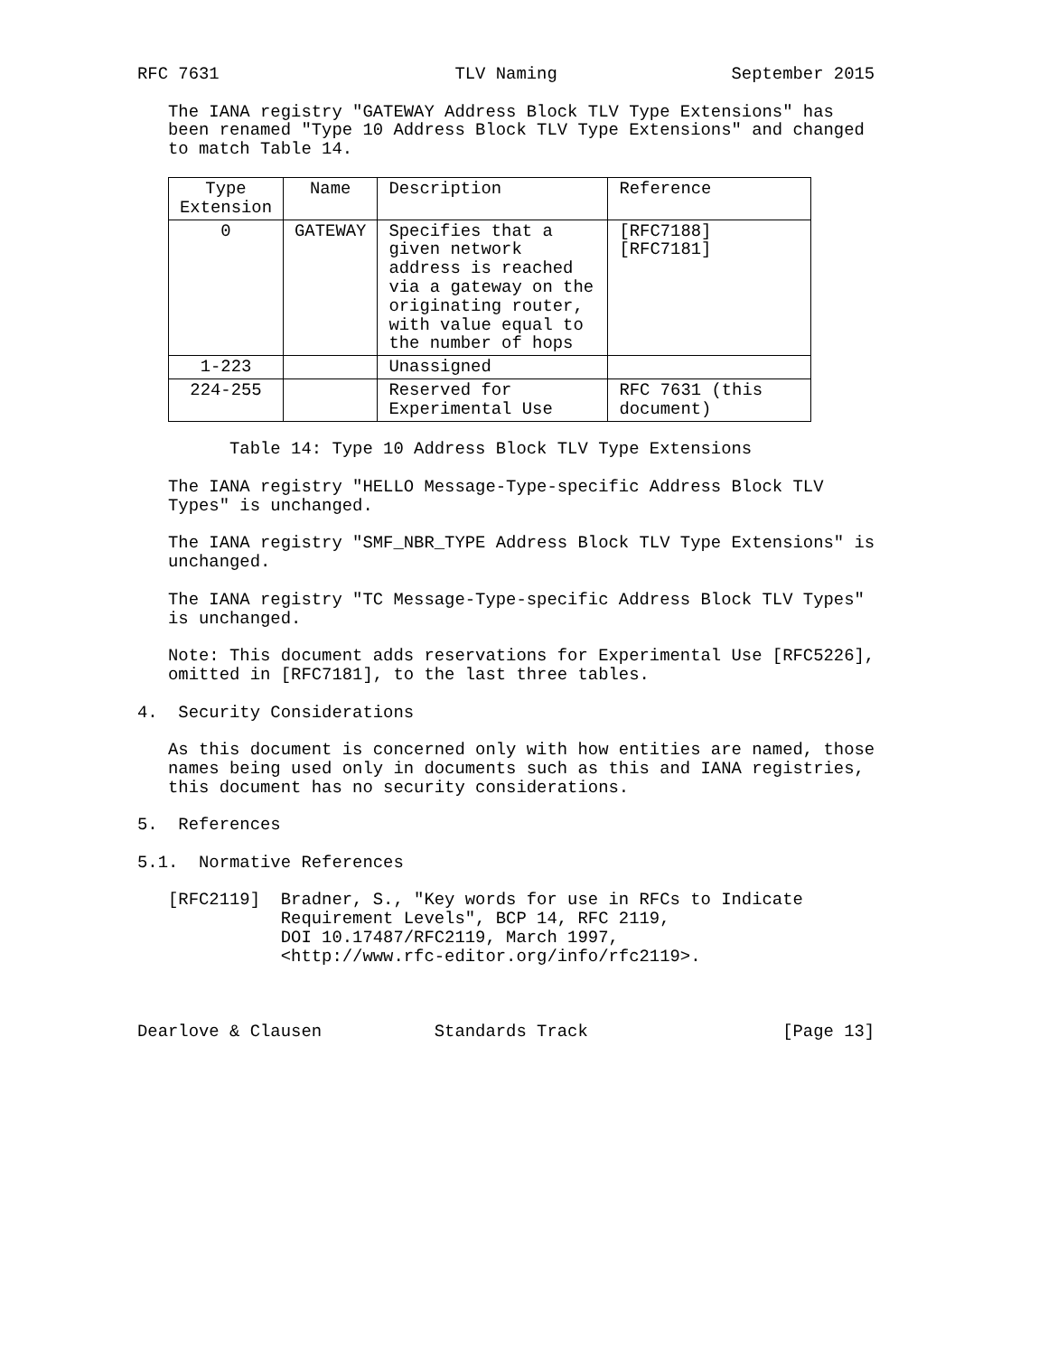RFC 7631                       TLV Naming                 September 2015

   The IANA registry "GATEWAY Address Block TLV Type Extensions" has
   been renamed "Type 10 Address Block TLV Type Extensions" and changed
   to match Table 14.
| Type Extension | Name | Description | Reference |
| --- | --- | --- | --- |
| 0 | GATEWAY | Specifies that a given network address is reached via a gateway on the originating router, with value equal to the number of hops | [RFC7188][RFC7181] |
| 1-223 | | Unassigned | |
| 224-255 | | Reserved for Experimental Use | RFC 7631 (this document) |
         Table 14: Type 10 Address Block TLV Type Extensions

   The IANA registry "HELLO Message-Type-specific Address Block TLV
   Types" is unchanged.

   The IANA registry "SMF_NBR_TYPE Address Block TLV Type Extensions" is
   unchanged.

   The IANA registry "TC Message-Type-specific Address Block TLV Types"
   is unchanged.

   Note: This document adds reservations for Experimental Use [RFC5226],
   omitted in [RFC7181], to the last three tables.

4.  Security Considerations

   As this document is concerned only with how entities are named, those
   names being used only in documents such as this and IANA registries,
   this document has no security considerations.

5.  References

5.1.  Normative References

   [RFC2119]  Bradner, S., "Key words for use in RFCs to Indicate
              Requirement Levels", BCP 14, RFC 2119,
              DOI 10.17487/RFC2119, March 1997,
              <http://www.rfc-editor.org/info/rfc2119>.



Dearlove & Clausen           Standards Track                   [Page 13]